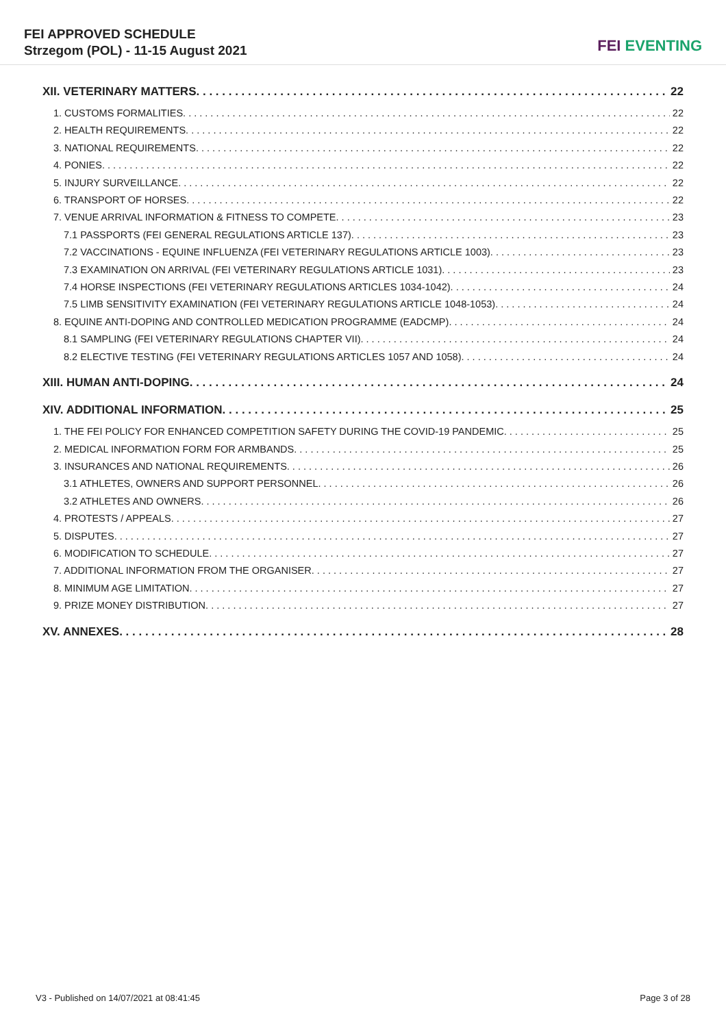FEI APPROVED SCHEDULE
Strzegom (POL) - 11-15 August 2021
FEI EVENTING
XII. VETERINARY MATTERS 22
1. CUSTOMS FORMALITIES 22
2. HEALTH REQUIREMENTS 22
3. NATIONAL REQUIREMENTS 22
4. PONIES 22
5. INJURY SURVEILLANCE 22
6. TRANSPORT OF HORSES 22
7. VENUE ARRIVAL INFORMATION & FITNESS TO COMPETE 23
7.1 PASSPORTS (FEI GENERAL REGULATIONS ARTICLE 137) 23
7.2 VACCINATIONS - EQUINE INFLUENZA (FEI VETERINARY REGULATIONS ARTICLE 1003) 23
7.3 EXAMINATION ON ARRIVAL (FEI VETERINARY REGULATIONS ARTICLE 1031) 23
7.4 HORSE INSPECTIONS (FEI VETERINARY REGULATIONS ARTICLES 1034-1042) 24
7.5 LIMB SENSITIVITY EXAMINATION (FEI VETERINARY REGULATIONS ARTICLE 1048-1053) 24
8. EQUINE ANTI-DOPING AND CONTROLLED MEDICATION PROGRAMME (EADCMP) 24
8.1 SAMPLING (FEI VETERINARY REGULATIONS CHAPTER VII) 24
8.2 ELECTIVE TESTING (FEI VETERINARY REGULATIONS ARTICLES 1057 AND 1058) 24
XIII. HUMAN ANTI-DOPING 24
XIV. ADDITIONAL INFORMATION 25
1. THE FEI POLICY FOR ENHANCED COMPETITION SAFETY DURING THE COVID-19 PANDEMIC 25
2. MEDICAL INFORMATION FORM FOR ARMBANDS 25
3. INSURANCES AND NATIONAL REQUIREMENTS 26
3.1 ATHLETES, OWNERS AND SUPPORT PERSONNEL 26
3.2 ATHLETES AND OWNERS 26
4. PROTESTS / APPEALS 27
5. DISPUTES 27
6. MODIFICATION TO SCHEDULE 27
7. ADDITIONAL INFORMATION FROM THE ORGANISER 27
8. MINIMUM AGE LIMITATION 27
9. PRIZE MONEY DISTRIBUTION 27
XV. ANNEXES 28
V3 - Published on 14/07/2021 at 08:41:45 Page 3 of 28